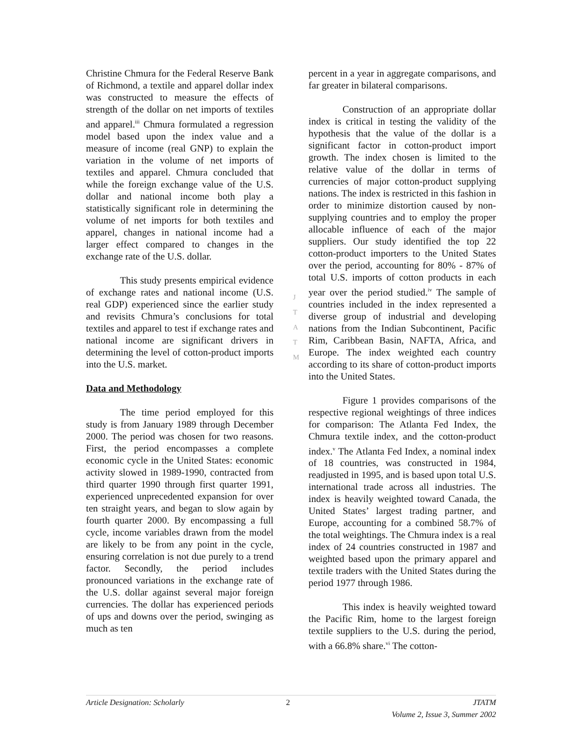Christine Chmura for the Federal Reserve Bank of Richmond, a textile and apparel dollar index was constructed to measure the effects of strength of the dollar on net imports of textiles and apparel.<sup>iii</sup> Chmura formulated a regression model based upon the index value and a measure of income (real GNP) to explain the variation in the volume of net imports of textiles and apparel. Chmura concluded that while the foreign exchange value of the U.S. dollar and national income both play a statistically significant role in determining the volume of net imports for both textiles and apparel, changes in national income had a larger effect compared to changes in the exchange rate of the U.S. dollar.
This study presents empirical evidence of exchange rates and national income (U.S. real GDP) experienced since the earlier study and revisits Chmura’s conclusions for total textiles and apparel to test if exchange rates and national income are significant drivers in determining the level of cotton-product imports into the U.S. market.
Data and Methodology
The time period employed for this study is from January 1989 through December 2000. The period was chosen for two reasons. First, the period encompasses a complete economic cycle in the United States: economic activity slowed in 1989-1990, contracted from third quarter 1990 through first quarter 1991, experienced unprecedented expansion for over ten straight years, and began to slow again by fourth quarter 2000. By encompassing a full cycle, income variables drawn from the model are likely to be from any point in the cycle, ensuring correlation is not due purely to a trend factor. Secondly, the period includes pronounced variations in the exchange rate of the U.S. dollar against several major foreign currencies. The dollar has experienced periods of ups and downs over the period, swinging as much as ten
percent in a year in aggregate comparisons, and far greater in bilateral comparisons.
Construction of an appropriate dollar index is critical in testing the validity of the hypothesis that the value of the dollar is a significant factor in cotton-product import growth. The index chosen is limited to the relative value of the dollar in terms of currencies of major cotton-product supplying nations. The index is restricted in this fashion in order to minimize distortion caused by non-supplying countries and to employ the proper allocable influence of each of the major suppliers. Our study identified the top 22 cotton-product importers to the United States over the period, accounting for 80% - 87% of total U.S. imports of cotton products in each year over the period studied.<sup>iv</sup> The sample of countries included in the index represented a diverse group of industrial and developing nations from the Indian Subcontinent, Pacific Rim, Caribbean Basin, NAFTA, Africa, and Europe. The index weighted each country according to its share of cotton-product imports into the United States.
Figure 1 provides comparisons of the respective regional weightings of three indices for comparison: The Atlanta Fed Index, the Chmura textile index, and the cotton-product index.<sup>v</sup> The Atlanta Fed Index, a nominal index of 18 countries, was constructed in 1984, readjusted in 1995, and is based upon total U.S. international trade across all industries. The index is heavily weighted toward Canada, the United States’ largest trading partner, and Europe, accounting for a combined 58.7% of the total weightings. The Chmura index is a real index of 24 countries constructed in 1987 and weighted based upon the primary apparel and textile traders with the United States during the period 1977 through 1986.
This index is heavily weighted toward the Pacific Rim, home to the largest foreign textile suppliers to the U.S. during the period, with a 66.8% share.<sup>vi</sup> The cotton-
J
T
A
T
M
Article Designation: Scholarly 2 JTATM
Volume 2, Issue 3, Summer 2002